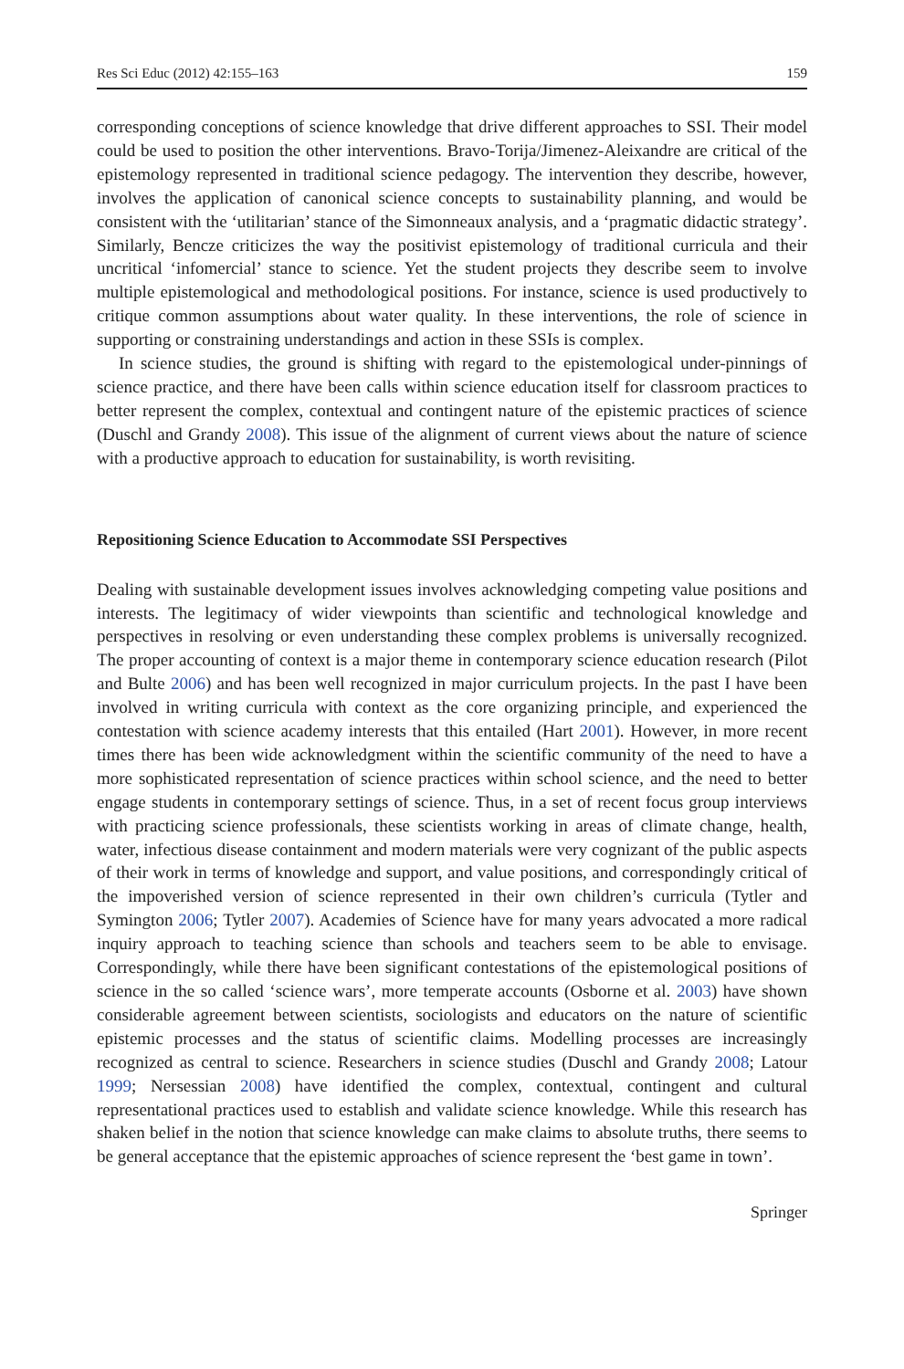Res Sci Educ (2012) 42:155–163 159
corresponding conceptions of science knowledge that drive different approaches to SSI. Their model could be used to position the other interventions. Bravo-Torija/Jimenez-Aleixandre are critical of the epistemology represented in traditional science pedagogy. The intervention they describe, however, involves the application of canonical science concepts to sustainability planning, and would be consistent with the ‘utilitarian’ stance of the Simonneaux analysis, and a ‘pragmatic didactic strategy’. Similarly, Bencze criticizes the way the positivist epistemology of traditional curricula and their uncritical ‘infomercial’ stance to science. Yet the student projects they describe seem to involve multiple epistemological and methodological positions. For instance, science is used productively to critique common assumptions about water quality. In these interventions, the role of science in supporting or constraining understandings and action in these SSIs is complex.
In science studies, the ground is shifting with regard to the epistemological under-pinnings of science practice, and there have been calls within science education itself for classroom practices to better represent the complex, contextual and contingent nature of the epistemic practices of science (Duschl and Grandy 2008). This issue of the alignment of current views about the nature of science with a productive approach to education for sustainability, is worth revisiting.
Repositioning Science Education to Accommodate SSI Perspectives
Dealing with sustainable development issues involves acknowledging competing value positions and interests. The legitimacy of wider viewpoints than scientific and technological knowledge and perspectives in resolving or even understanding these complex problems is universally recognized. The proper accounting of context is a major theme in contemporary science education research (Pilot and Bulte 2006) and has been well recognized in major curriculum projects. In the past I have been involved in writing curricula with context as the core organizing principle, and experienced the contestation with science academy interests that this entailed (Hart 2001). However, in more recent times there has been wide acknowledgment within the scientific community of the need to have a more sophisticated representation of science practices within school science, and the need to better engage students in contemporary settings of science. Thus, in a set of recent focus group interviews with practicing science professionals, these scientists working in areas of climate change, health, water, infectious disease containment and modern materials were very cognizant of the public aspects of their work in terms of knowledge and support, and value positions, and correspondingly critical of the impoverished version of science represented in their own children’s curricula (Tytler and Symington 2006; Tytler 2007). Academies of Science have for many years advocated a more radical inquiry approach to teaching science than schools and teachers seem to be able to envisage. Correspondingly, while there have been significant contestations of the epistemological positions of science in the so called ‘science wars’, more temperate accounts (Osborne et al. 2003) have shown considerable agreement between scientists, sociologists and educators on the nature of scientific epistemic processes and the status of scientific claims. Modelling processes are increasingly recognized as central to science. Researchers in science studies (Duschl and Grandy 2008; Latour 1999; Nersessian 2008) have identified the complex, contextual, contingent and cultural representational practices used to establish and validate science knowledge. While this research has shaken belief in the notion that science knowledge can make claims to absolute truths, there seems to be general acceptance that the epistemic approaches of science represent the ‘best game in town’.
Springer